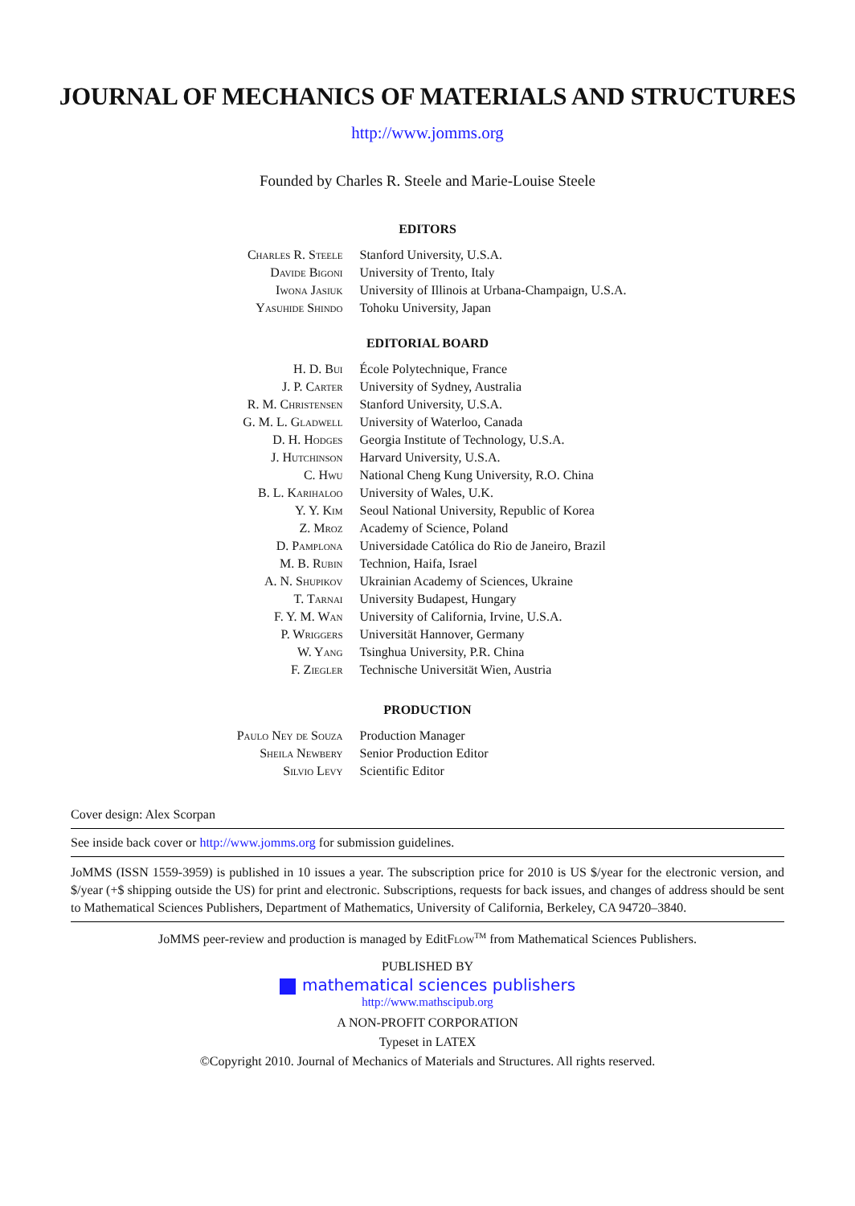JOURNAL OF MECHANICS OF MATERIALS AND STRUCTURES
http://www.jomms.org
Founded by Charles R. Steele and Marie-Louise Steele
EDITORS
| Charles R. Steele | Stanford University, U.S.A. |
| Davide Bigoni | University of Trento, Italy |
| Iwona Jasiuk | University of Illinois at Urbana-Champaign, U.S.A. |
| Yasuhide Shindo | Tohoku University, Japan |
EDITORIAL BOARD
| H. D. Bui | École Polytechnique, France |
| J. P. Carter | University of Sydney, Australia |
| R. M. Christensen | Stanford University, U.S.A. |
| G. M. L. Gladwell | University of Waterloo, Canada |
| D. H. Hodges | Georgia Institute of Technology, U.S.A. |
| J. Hutchinson | Harvard University, U.S.A. |
| C. Hwu | National Cheng Kung University, R.O. China |
| B. L. Karihaloo | University of Wales, U.K. |
| Y. Y. Kim | Seoul National University, Republic of Korea |
| Z. Mroz | Academy of Science, Poland |
| D. Pamplona | Universidade Católica do Rio de Janeiro, Brazil |
| M. B. Rubin | Technion, Haifa, Israel |
| A. N. Shupikov | Ukrainian Academy of Sciences, Ukraine |
| T. Tarnai | University Budapest, Hungary |
| F. Y. M. Wan | University of California, Irvine, U.S.A. |
| P. Wriggers | Universität Hannover, Germany |
| W. Yang | Tsinghua University, P.R. China |
| F. Ziegler | Technische Universität Wien, Austria |
PRODUCTION
| Paulo Ney de Souza | Production Manager |
| Sheila Newbery | Senior Production Editor |
| Silvio Levy | Scientific Editor |
Cover design: Alex Scorpan
See inside back cover or http://www.jomms.org for submission guidelines.
JoMMS (ISSN 1559-3959) is published in 10 issues a year. The subscription price for 2010 is US $/year for the electronic version, and $/year (+$ shipping outside the US) for print and electronic. Subscriptions, requests for back issues, and changes of address should be sent to Mathematical Sciences Publishers, Department of Mathematics, University of California, Berkeley, CA 94720–3840.
JoMMS peer-review and production is managed by EditFlow<sup>TM</sup> from Mathematical Sciences Publishers.
PUBLISHED BY
mathematical sciences publishers
http://www.mathscipub.org
A NON-PROFIT CORPORATION
Typeset in LATEX
©Copyright 2010. Journal of Mechanics of Materials and Structures. All rights reserved.